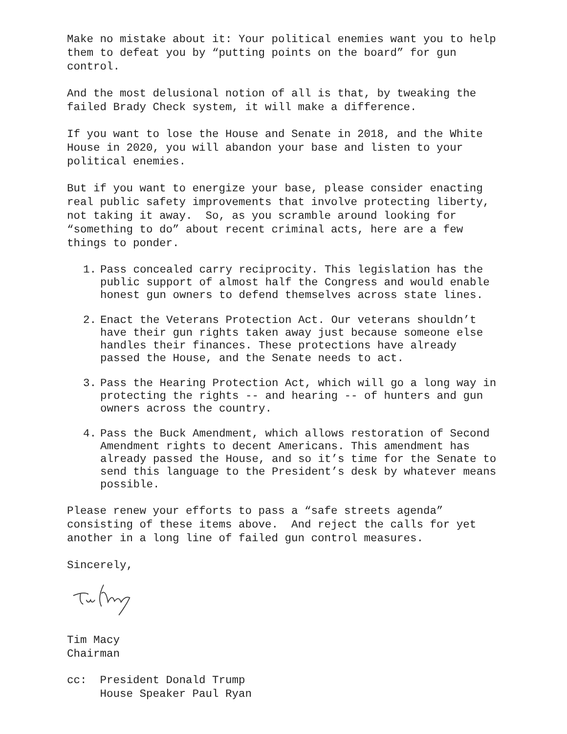Make no mistake about it: Your political enemies want you to help them to defeat you by “putting points on the board” for gun control.
And the most delusional notion of all is that, by tweaking the failed Brady Check system, it will make a difference.
If you want to lose the House and Senate in 2018, and the White House in 2020, you will abandon your base and listen to your political enemies.
But if you want to energize your base, please consider enacting real public safety improvements that involve protecting liberty, not taking it away. So, as you scramble around looking for “something to do” about recent criminal acts, here are a few things to ponder.
1. Pass concealed carry reciprocity. This legislation has the public support of almost half the Congress and would enable honest gun owners to defend themselves across state lines.
2. Enact the Veterans Protection Act. Our veterans shouldn’t have their gun rights taken away just because someone else handles their finances. These protections have already passed the House, and the Senate needs to act.
3. Pass the Hearing Protection Act, which will go a long way in protecting the rights -- and hearing -- of hunters and gun owners across the country.
4. Pass the Buck Amendment, which allows restoration of Second Amendment rights to decent Americans. This amendment has already passed the House, and so it’s time for the Senate to send this language to the President’s desk by whatever means possible.
Please renew your efforts to pass a “safe streets agenda” consisting of these items above. And reject the calls for yet another in a long line of failed gun control measures.
Sincerely,
Tim Macy Chairman
cc: President Donald Trump House Speaker Paul Ryan